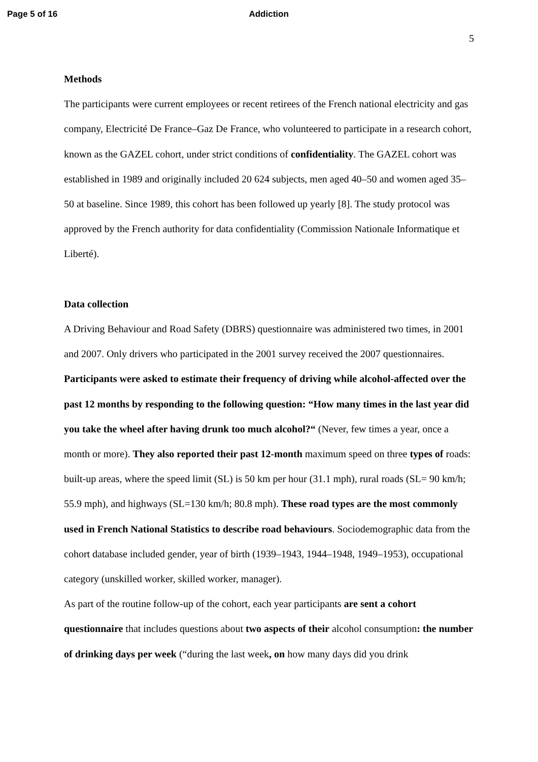Page 5 of 16 Addiction
5
Methods
The participants were current employees or recent retirees of the French national electricity and gas company, Electricité De France–Gaz De France, who volunteered to participate in a research cohort, known as the GAZEL cohort, under strict conditions of confidentiality. The GAZEL cohort was established in 1989 and originally included 20 624 subjects, men aged 40–50 and women aged 35–50 at baseline. Since 1989, this cohort has been followed up yearly [8]. The study protocol was approved by the French authority for data confidentiality (Commission Nationale Informatique et Liberté).
Data collection
A Driving Behaviour and Road Safety (DBRS) questionnaire was administered two times, in 2001 and 2007. Only drivers who participated in the 2001 survey received the 2007 questionnaires. Participants were asked to estimate their frequency of driving while alcohol-affected over the past 12 months by responding to the following question: “How many times in the last year did you take the wheel after having drunk too much alcohol?“ (Never, few times a year, once a month or more). They also reported their past 12-month maximum speed on three types of roads: built-up areas, where the speed limit (SL) is 50 km per hour (31.1 mph), rural roads (SL= 90 km/h; 55.9 mph), and highways (SL=130 km/h; 80.8 mph). These road types are the most commonly used in French National Statistics to describe road behaviours. Sociodemographic data from the cohort database included gender, year of birth (1939–1943, 1944–1948, 1949–1953), occupational category (unskilled worker, skilled worker, manager).
As part of the routine follow-up of the cohort, each year participants are sent a cohort questionnaire that includes questions about two aspects of their alcohol consumption: the number of drinking days per week (“during the last week, on how many days did you drink